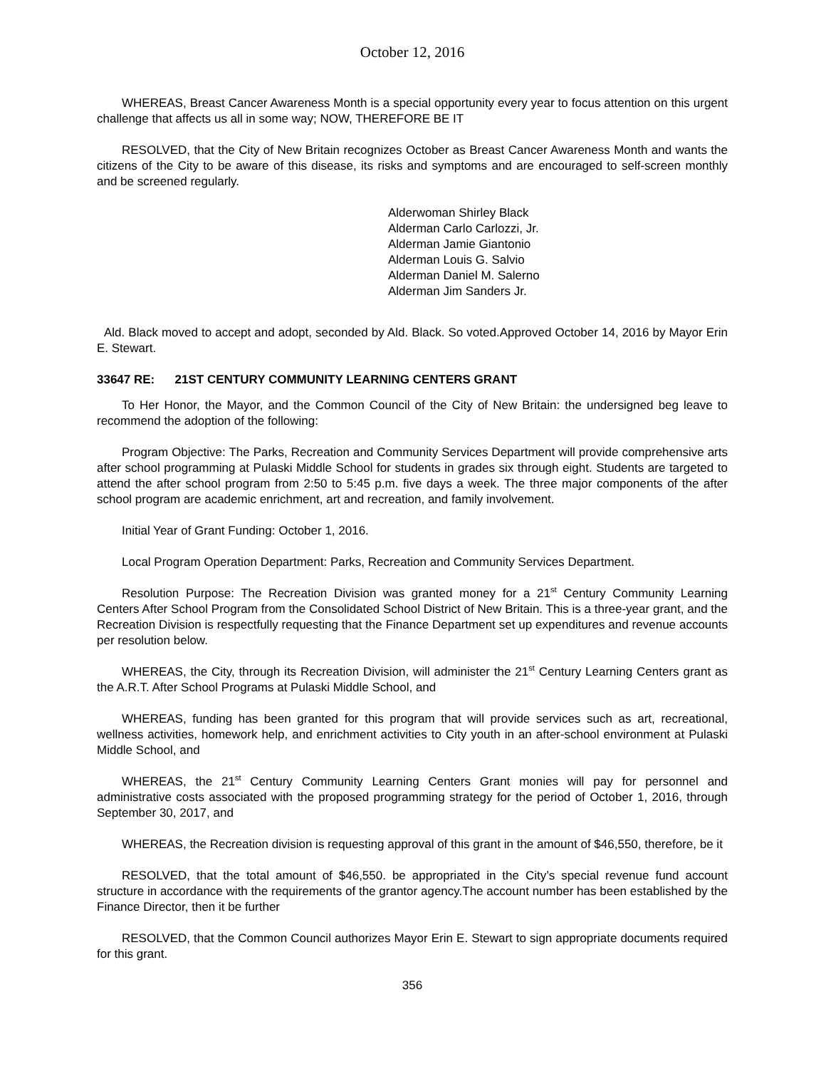October 12, 2016
WHEREAS, Breast Cancer Awareness Month is a special opportunity every year to focus attention on this urgent challenge that affects us all in some way; NOW, THEREFORE BE IT
RESOLVED, that the City of New Britain recognizes October as Breast Cancer Awareness Month and wants the citizens of the City to be aware of this disease, its risks and symptoms and are encouraged to self-screen monthly and be screened regularly.
Alderwoman Shirley Black
Alderman Carlo Carlozzi, Jr.
Alderman Jamie Giantonio
Alderman Louis G. Salvio
Alderman Daniel M. Salerno
Alderman Jim Sanders Jr.
Ald. Black moved to accept and adopt, seconded by Ald. Black. So voted.Approved October 14, 2016 by Mayor Erin E. Stewart.
33647 RE: 21ST CENTURY COMMUNITY LEARNING CENTERS GRANT
To Her Honor, the Mayor, and the Common Council of the City of New Britain: the undersigned beg leave to recommend the adoption of the following:
Program Objective: The Parks, Recreation and Community Services Department will provide comprehensive arts after school programming at Pulaski Middle School for students in grades six through eight. Students are targeted to attend the after school program from 2:50 to 5:45 p.m. five days a week. The three major components of the after school program are academic enrichment, art and recreation, and family involvement.
Initial Year of Grant Funding: October 1, 2016.
Local Program Operation Department: Parks, Recreation and Community Services Department.
Resolution Purpose: The Recreation Division was granted money for a 21<sup>st</sup> Century Community Learning Centers After School Program from the Consolidated School District of New Britain. This is a three-year grant, and the Recreation Division is respectfully requesting that the Finance Department set up expenditures and revenue accounts per resolution below.
WHEREAS, the City, through its Recreation Division, will administer the 21<sup>st</sup> Century Learning Centers grant as the A.R.T. After School Programs at Pulaski Middle School, and
WHEREAS, funding has been granted for this program that will provide services such as art, recreational, wellness activities, homework help, and enrichment activities to City youth in an after-school environment at Pulaski Middle School, and
WHEREAS, the 21<sup>st</sup> Century Community Learning Centers Grant monies will pay for personnel and administrative costs associated with the proposed programming strategy for the period of October 1, 2016, through September 30, 2017, and
WHEREAS, the Recreation division is requesting approval of this grant in the amount of $46,550, therefore, be it
RESOLVED, that the total amount of $46,550. be appropriated in the City’s special revenue fund account structure in accordance with the requirements of the grantor agency.The account number has been established by the Finance Director, then it be further
RESOLVED, that the Common Council authorizes Mayor Erin E. Stewart to sign appropriate documents required for this grant.
356